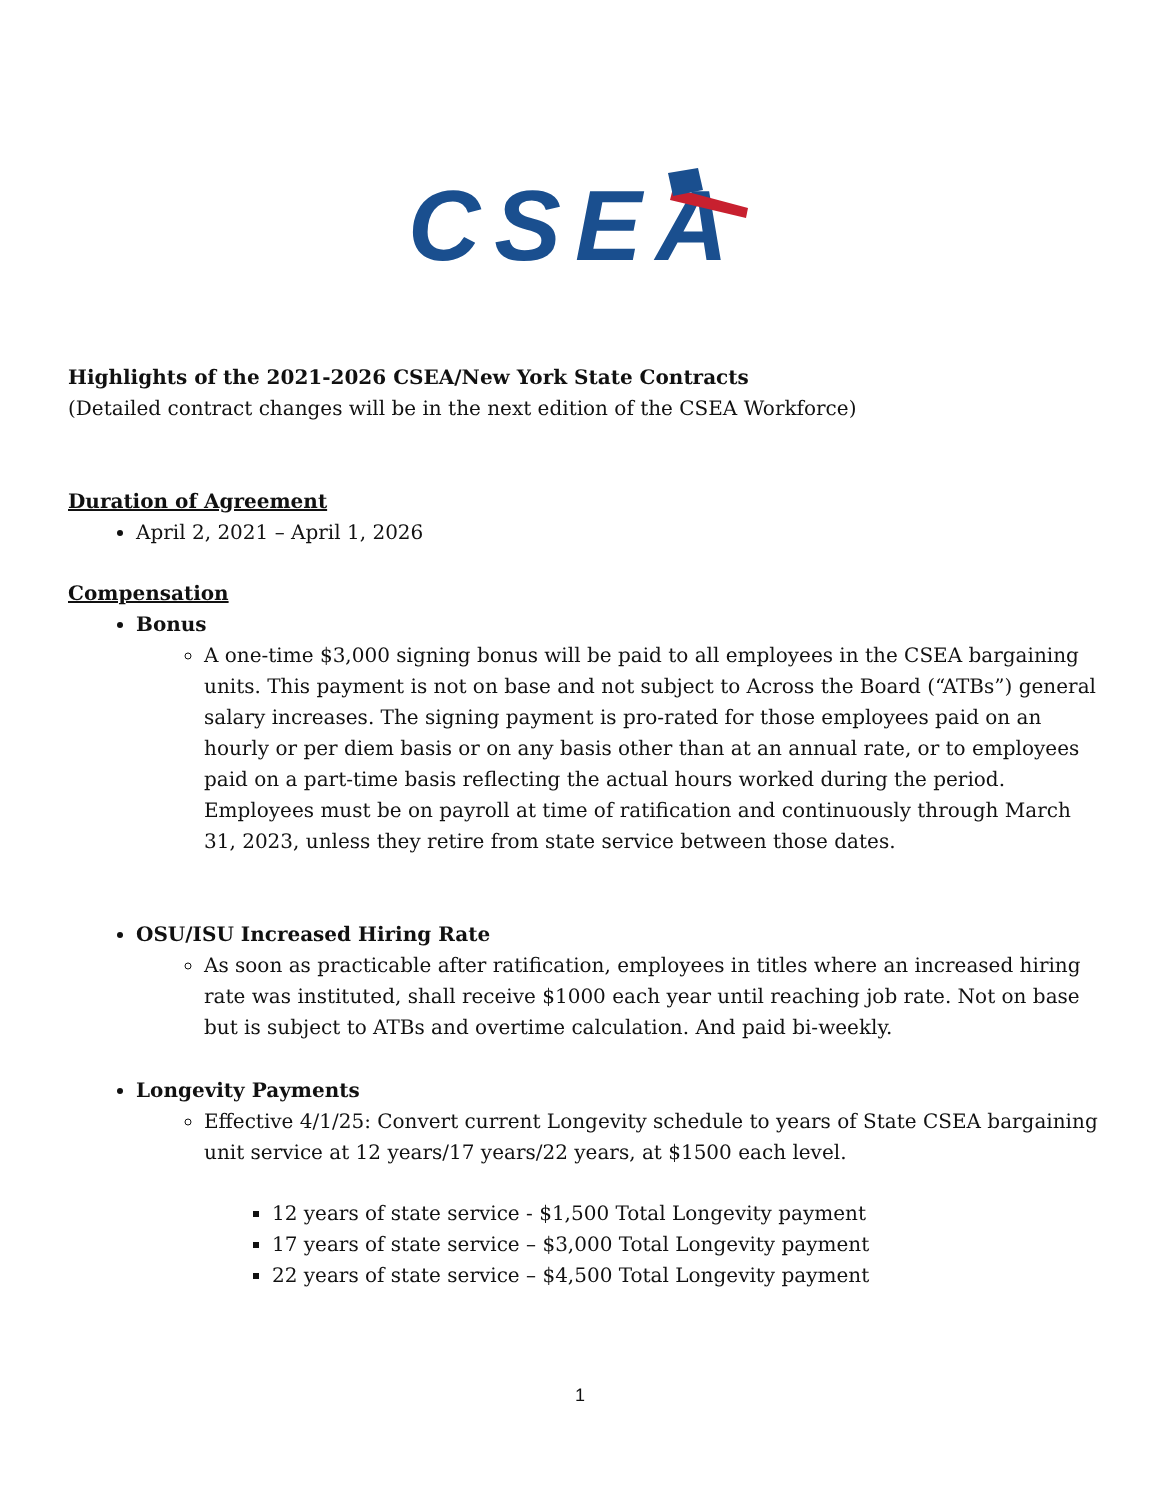CSEA
Highlights of the 2021-2026 CSEA/New York State Contracts
(Detailed contract changes will be in the next edition of the CSEA Workforce)
Duration of Agreement
April 2, 2021 – April 1, 2026
Compensation
Bonus
A one-time $3,000 signing bonus will be paid to all employees in the CSEA bargaining units. This payment is not on base and not subject to Across the Board (“ATBs”) general salary increases. The signing payment is pro-rated for those employees paid on an hourly or per diem basis or on any basis other than at an annual rate, or to employees paid on a part-time basis reflecting the actual hours worked during the period. Employees must be on payroll at time of ratification and continuously through March 31, 2023, unless they retire from state service between those dates.
OSU/ISU Increased Hiring Rate
As soon as practicable after ratification, employees in titles where an increased hiring rate was instituted, shall receive $1000 each year until reaching job rate. Not on base but is subject to ATBs and overtime calculation. And paid bi-weekly.
Longevity Payments
Effective 4/1/25: Convert current Longevity schedule to years of State CSEA bargaining unit service at 12 years/17 years/22 years, at $1500 each level.
12 years of state service - $1,500 Total Longevity payment
17 years of state service – $3,000 Total Longevity payment
22 years of state service – $4,500 Total Longevity payment
1